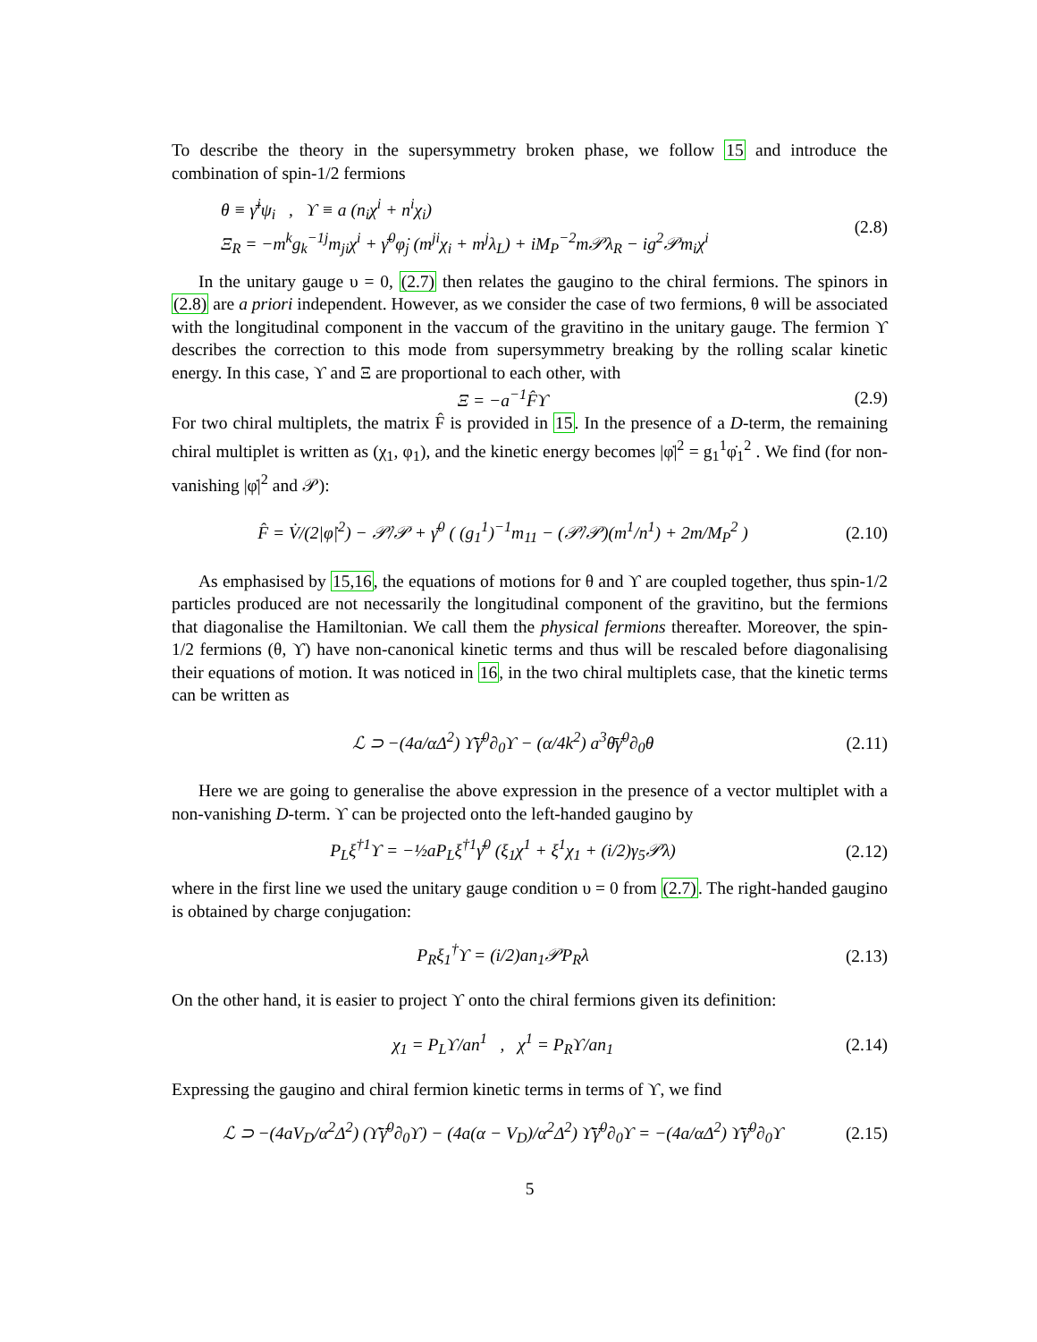To describe the theory in the supersymmetry broken phase, we follow 15 and introduce the combination of spin-1/2 fermions
θ ≡ γ̄<sup>i</sup>ψ<sub>i</sub> , ϒ ≡ a (n<sub>i</sub>χ<sup>i</sup> + n<sup>i</sup>χ<sub>i</sub>)
Ξ<sub>R</sub> = −m<sup>k</sup>g<sub>k</sub><sup>−1j</sup>m<sub>ji</sub>χ<sup>i</sup> + γ̄<sup>0</sup>φ̇<sub>j</sub> (m<sup>ji</sup>χ<sub>i</sub> + m<sup>j</sup>λ<sub>L</sub>) + iM<sub>P</sub><sup>−2</sup>m𝒫λ<sub>R</sub> − ig<sup>2</sup>𝒫m<sub>i</sub>χ<sup>i</sup>
(2.8)
In the unitary gauge υ = 0, (2.7) then relates the gaugino to the chiral fermions. The spinors in (2.8) are a priori independent. However, as we consider the case of two fermions, θ will be associated with the longitudinal component in the vaccum of the gravitino in the unitary gauge. The fermion ϒ describes the correction to this mode from supersymmetry breaking by the rolling scalar kinetic energy. In this case, ϒ and Ξ are proportional to each other, with
Ξ = −a<sup>−1</sup>F̂ϒ (2.9)
For two chiral multiplets, the matrix F̂ is provided in 15. In the presence of a D-term, the remaining chiral multiplet is written as (χ<sub>1</sub>, φ<sub>1</sub>), and the kinetic energy becomes |φ̇|<sup>2</sup> = g<sub>1</sub><sup>1</sup>φ̇<sub>1</sub><sup>2</sup> . We find (for non-vanishing |φ̇|<sup>2</sup> and 𝒫):
F̂ = V̇/(2|φ̇|<sup>2</sup>) − 𝒫̇/𝒫 + γ̄<sup>0</sup> ( (g<sub>1</sub><sup>1</sup>)<sup>−1</sup>m<sub>11</sub> − (𝒫̇/𝒫)(m<sup>1</sup>/n<sup>1</sup>) + 2m/M<sub>P</sub><sup>2</sup> )
(2.10)
As emphasised by 15,16, the equations of motions for θ and ϒ are coupled together, thus spin-1/2 particles produced are not necessarily the longitudinal component of the gravitino, but the fermions that diagonalise the Hamiltonian. We call them the physical fermions thereafter. Moreover, the spin-1/2 fermions (θ, ϒ) have non-canonical kinetic terms and thus will be rescaled before diagonalising their equations of motion. It was noticed in 16, in the two chiral multiplets case, that the kinetic terms can be written as
ℒ ⊃ −(4a/αΔ<sup>2</sup>) ϒ̄γ̄<sup>0</sup>∂<sub>0</sub>ϒ − (α/4k<sup>2</sup>) a<sup>3</sup>θ̄γ̄<sup>0</sup>∂<sub>0</sub>θ
(2.11)
Here we are going to generalise the above expression in the presence of a vector multiplet with a non-vanishing D-term. ϒ can be projected onto the left-handed gaugino by
P<sub>L</sub>ξ<sup>†1</sup>ϒ = −½aP<sub>L</sub>ξ<sup>†1</sup>γ̄<sup>0</sup> (ξ<sub>1</sub>χ<sup>1</sup> + ξ<sup>1</sup>χ<sub>1</sub> + (i/2)γ<sub>5</sub>𝒫λ)
(2.12)
where in the first line we used the unitary gauge condition υ = 0 from (2.7). The right-handed gaugino is obtained by charge conjugation:
P<sub>R</sub>ξ<sub>1</sub><sup>†</sup>ϒ = (i/2)an<sub>1</sub>𝒫P<sub>R</sub>λ
(2.13)
On the other hand, it is easier to project ϒ onto the chiral fermions given its definition:
χ<sub>1</sub> = P<sub>L</sub>ϒ/an<sup>1</sup> , χ<sup>1</sup> = P<sub>R</sub>ϒ/an<sub>1</sub>
(2.14)
Expressing the gaugino and chiral fermion kinetic terms in terms of ϒ, we find
ℒ ⊃ −(4aV<sub>D</sub>/α<sup>2</sup>Δ<sup>2</sup>) (ϒ̄γ̄<sup>0</sup>∂<sub>0</sub>ϒ) − (4a(α − V<sub>D</sub>)/α<sup>2</sup>Δ<sup>2</sup>) ϒ̄γ̄<sup>0</sup>∂<sub>0</sub>ϒ = −(4a/αΔ<sup>2</sup>) ϒ̄γ̄<sup>0</sup>∂<sub>0</sub>ϒ
(2.15)
5